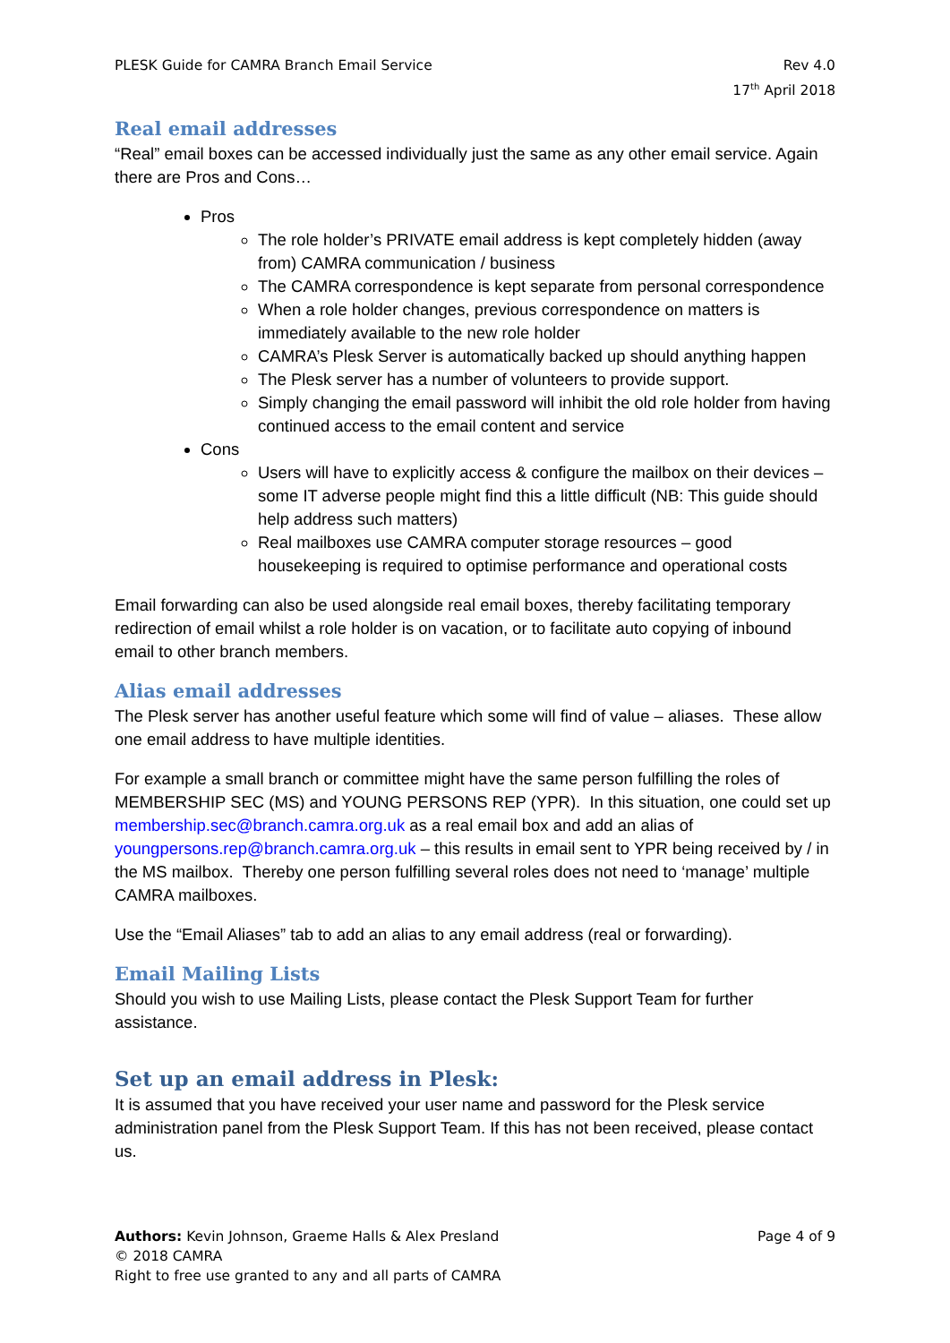PLESK Guide for CAMRA Branch Email Service
Rev 4.0
17<sup>th</sup> April 2018
Real email addresses
“Real” email boxes can be accessed individually just the same as any other email service. Again there are Pros and Cons…
Pros
The role holder’s PRIVATE email address is kept completely hidden (away from) CAMRA communication / business
The CAMRA correspondence is kept separate from personal correspondence
When a role holder changes, previous correspondence on matters is immediately available to the new role holder
CAMRA’s Plesk Server is automatically backed up should anything happen
The Plesk server has a number of volunteers to provide support.
Simply changing the email password will inhibit the old role holder from having continued access to the email content and service
Cons
Users will have to explicitly access & configure the mailbox on their devices – some IT adverse people might find this a little difficult (NB: This guide should help address such matters)
Real mailboxes use CAMRA computer storage resources – good housekeeping is required to optimise performance and operational costs
Email forwarding can also be used alongside real email boxes, thereby facilitating temporary redirection of email whilst a role holder is on vacation, or to facilitate auto copying of inbound email to other branch members.
Alias email addresses
The Plesk server has another useful feature which some will find of value – aliases. These allow one email address to have multiple identities.
For example a small branch or committee might have the same person fulfilling the roles of MEMBERSHIP SEC (MS) and YOUNG PERSONS REP (YPR). In this situation, one could set up membership.sec@branch.camra.org.uk as a real email box and add an alias of youngpersons.rep@branch.camra.org.uk – this results in email sent to YPR being received by / in the MS mailbox. Thereby one person fulfilling several roles does not need to ‘manage’ multiple CAMRA mailboxes.
Use the “Email Aliases” tab to add an alias to any email address (real or forwarding).
Email Mailing Lists
Should you wish to use Mailing Lists, please contact the Plesk Support Team for further assistance.
Set up an email address in Plesk:
It is assumed that you have received your user name and password for the Plesk service administration panel from the Plesk Support Team. If this has not been received, please contact us.
Authors: Kevin Johnson, Graeme Halls & Alex Presland
Page 4 of 9
© 2018 CAMRA
Right to free use granted to any and all parts of CAMRA